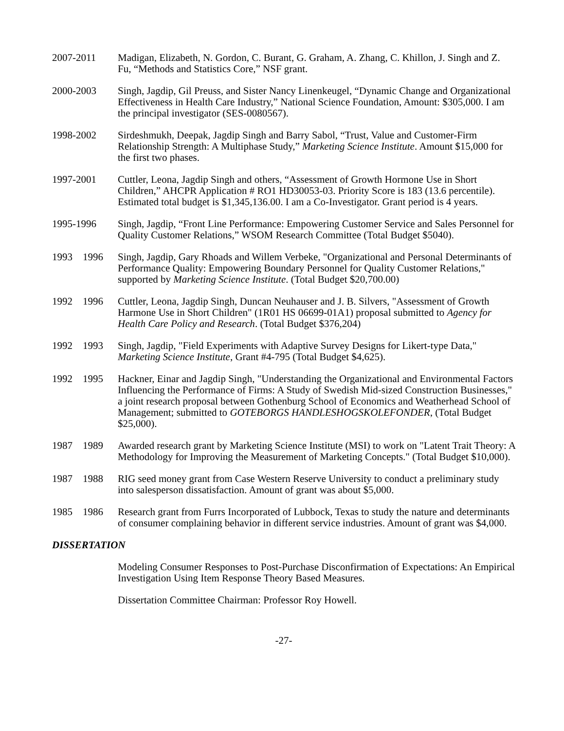2007-2011 Madigan, Elizabeth, N. Gordon, C. Burant, G. Graham, A. Zhang, C. Khillon, J. Singh and Z. Fu, “Methods and Statistics Core,” NSF grant.
2000-2003 Singh, Jagdip, Gil Preuss, and Sister Nancy Linenkeugel, “Dynamic Change and Organizational Effectiveness in Health Care Industry,” National Science Foundation, Amount: $305,000. I am the principal investigator (SES-0080567).
1998-2002 Sirdeshmukh, Deepak, Jagdip Singh and Barry Sabol, “Trust, Value and Customer-Firm Relationship Strength: A Multiphase Study,” Marketing Science Institute. Amount $15,000 for the first two phases.
1997-2001 Cuttler, Leona, Jagdip Singh and others, “Assessment of Growth Hormone Use in Short Children,” AHCPR Application # RO1 HD30053-03. Priority Score is 183 (13.6 percentile). Estimated total budget is $1,345,136.00. I am a Co-Investigator. Grant period is 4 years.
1995-1996 Singh, Jagdip, “Front Line Performance: Empowering Customer Service and Sales Personnel for Quality Customer Relations,” WSOM Research Committee (Total Budget $5040).
1993 1996
Singh, Jagdip, Gary Rhoads and Willem Verbeke, "Organizational and Personal Determinants of Performance Quality: Empowering Boundary Personnel for Quality Customer Relations," supported by Marketing Science Institute. (Total Budget $20,700.00)
1992 1996
Cuttler, Leona, Jagdip Singh, Duncan Neuhauser and J. B. Silvers, "Assessment of Growth Harmone Use in Short Children" (1R01 HS 06699-01A1) proposal submitted to Agency for Health Care Policy and Research. (Total Budget $376,204)
1992 1993
Singh, Jagdip, "Field Experiments with Adaptive Survey Designs for Likert-type Data," Marketing Science Institute, Grant #4-795 (Total Budget $4,625).
1992 1995
Hackner, Einar and Jagdip Singh, "Understanding the Organizational and Environmental Factors Influencing the Performance of Firms: A Study of Swedish Mid-sized Construction Businesses," a joint research proposal between Gothenburg School of Economics and Weatherhead School of Management; submitted to GOTEBORGS HANDLESHOGSKOLEFONDER, (Total Budget $25,000).
1987 1989
Awarded research grant by Marketing Science Institute (MSI) to work on "Latent Trait Theory: A Methodology for Improving the Measurement of Marketing Concepts." (Total Budget $10,000).
1987 1988
RIG seed money grant from Case Western Reserve University to conduct a preliminary study into salesperson dissatisfaction. Amount of grant was about $5,000.
1985 1986
Research grant from Furrs Incorporated of Lubbock, Texas to study the nature and determinants of consumer complaining behavior in different service industries. Amount of grant was $4,000.
DISSERTATION
Modeling Consumer Responses to Post-Purchase Disconfirmation of Expectations: An Empirical Investigation Using Item Response Theory Based Measures.
Dissertation Committee Chairman: Professor Roy Howell.
-27-